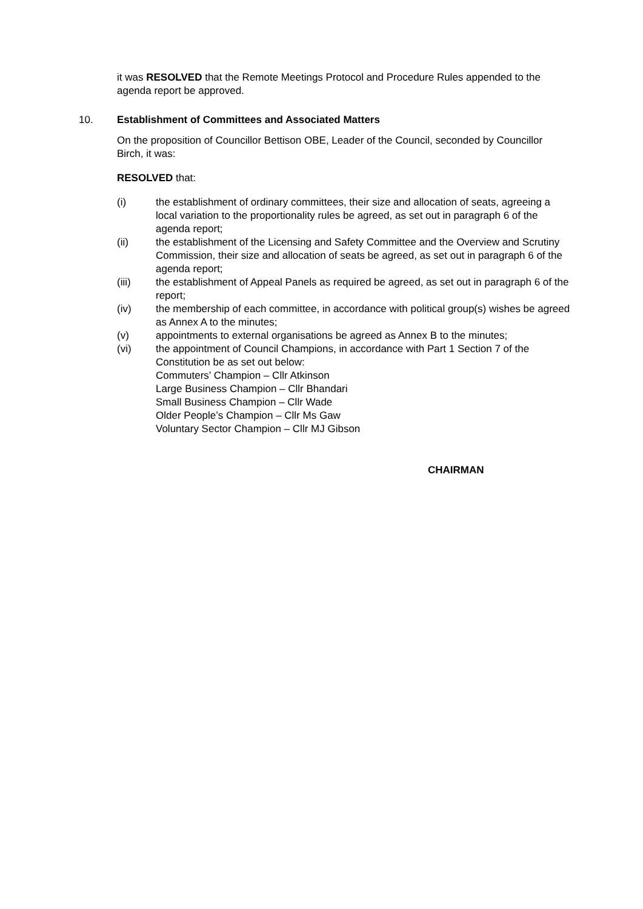it was RESOLVED that the Remote Meetings Protocol and Procedure Rules appended to the agenda report be approved.
10. Establishment of Committees and Associated Matters
On the proposition of Councillor Bettison OBE, Leader of the Council, seconded by Councillor Birch, it was:
RESOLVED that:
(i) the establishment of ordinary committees, their size and allocation of seats, agreeing a local variation to the proportionality rules be agreed, as set out in paragraph 6 of the agenda report;
(ii) the establishment of the Licensing and Safety Committee and the Overview and Scrutiny Commission, their size and allocation of seats be agreed, as set out in paragraph 6 of the agenda report;
(iii) the establishment of Appeal Panels as required be agreed, as set out in paragraph 6 of the report;
(iv) the membership of each committee, in accordance with political group(s) wishes be agreed as Annex A to the minutes;
(v) appointments to external organisations be agreed as Annex B to the minutes;
(vi) the appointment of Council Champions, in accordance with Part 1 Section 7 of the Constitution be as set out below:
Commuters’ Champion – Cllr Atkinson
Large Business Champion – Cllr Bhandari
Small Business Champion – Cllr Wade
Older People’s Champion – Cllr Ms Gaw
Voluntary Sector Champion – Cllr MJ Gibson
CHAIRMAN